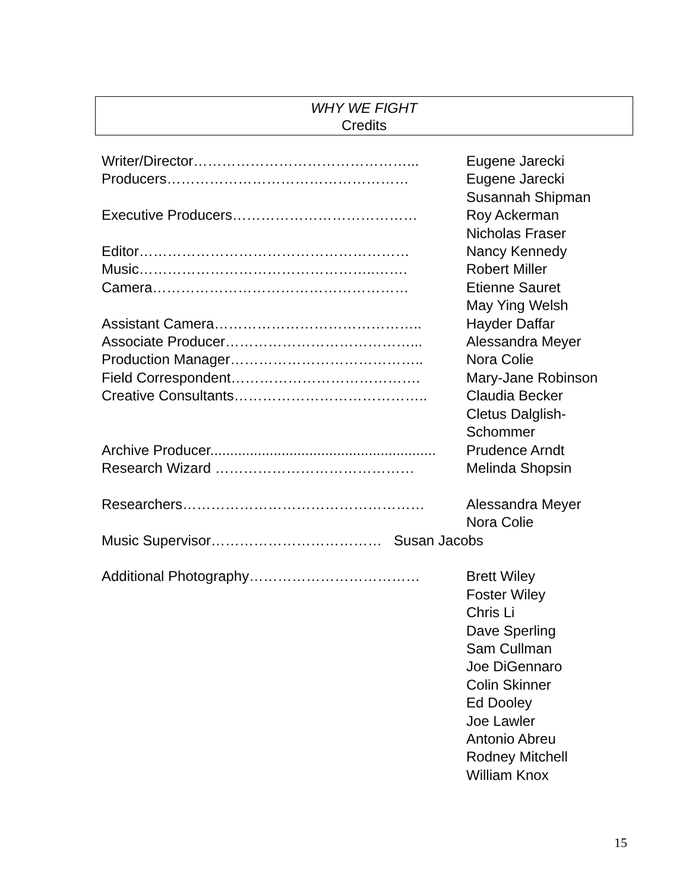WHY WE FIGHT
Credits
Writer/Director………………………………………... Eugene Jarecki
Producers…………………………………………… Eugene Jarecki
Susannah Shipman
Executive Producers………………………………… Roy Ackerman
Nicholas Fraser
Editor………………………………………………… Nancy Kennedy
Music…………………………………………..……. Robert Miller
Camera……………………………………………… Etienne Sauret
May Ying Welsh
Assistant Camera…………………………………….. Hayder Daffar
Associate Producer…………………………………... Alessandra Meyer
Production Manager………………………………….. Nora Colie
Field Correspondent…………………………………. Mary-Jane Robinson
Creative Consultants………………………………….. Claudia Becker
Cletus Dalglish-
Schommer
Archive Producer......................................................... Prudence Arndt
Research Wizard …………………………………… Melinda Shopsin
Researchers…………………………………………… Alessandra Meyer
Nora Colie
Music Supervisor……………………………… Susan Jacobs
Additional Photography……………………………… Brett Wiley
Foster Wiley
Chris Li
Dave Sperling
Sam Cullman
Joe DiGennaro
Colin Skinner
Ed Dooley
Joe Lawler
Antonio Abreu
Rodney Mitchell
William Knox
15